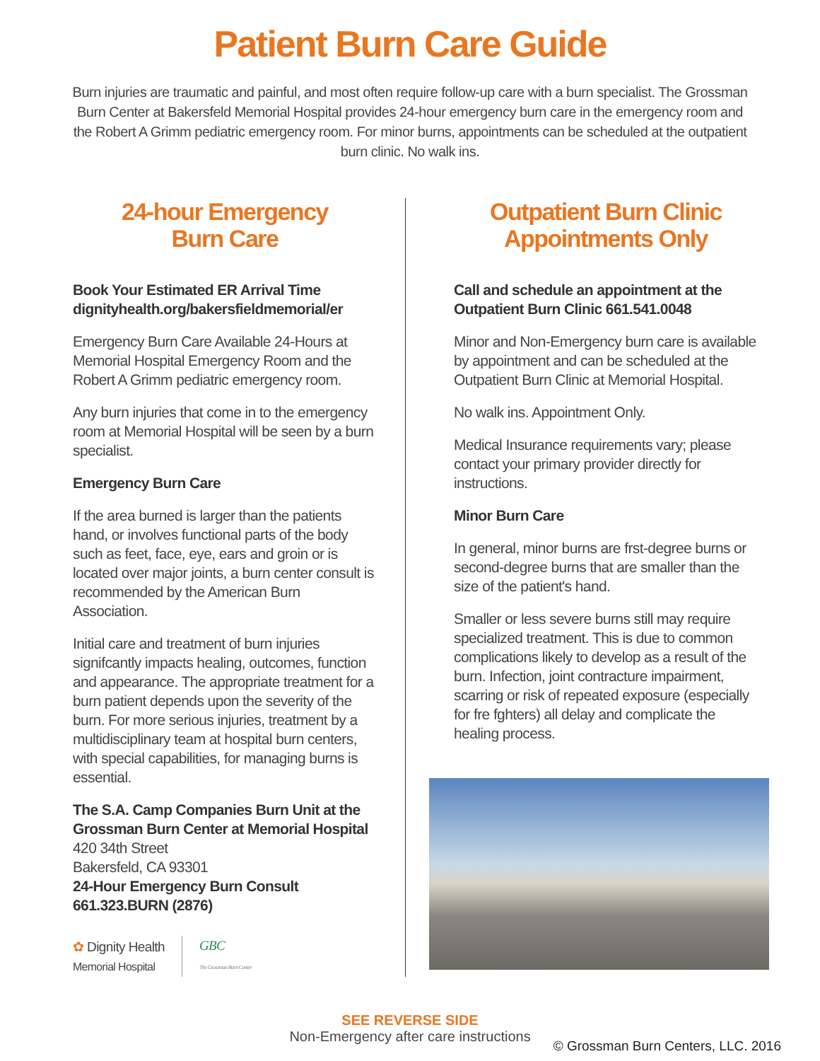Patient Burn Care Guide
Burn injuries are traumatic and painful, and most often require follow-up care with a burn specialist. The Grossman Burn Center at Bakersfeld Memorial Hospital provides 24-hour emergency burn care in the emergency room and the Robert A Grimm pediatric emergency room. For minor burns, appointments can be scheduled at the outpatient burn clinic. No walk ins.
24-hour Emergency
Burn Care
Book Your Estimated ER Arrival Time
dignityhealth.org/bakersfieldmemorial/er
Emergency Burn Care Available 24-Hours at Memorial Hospital Emergency Room and the Robert A Grimm pediatric emergency room.
Any burn injuries that come in to the emergency room at Memorial Hospital will be seen by a burn specialist.
Emergency Burn Care
If the area burned is larger than the patients hand, or involves functional parts of the body such as feet, face, eye, ears and groin or is located over major joints, a burn center consult is recommended by the American Burn Association.
Initial care and treatment of burn injuries signifcantly impacts healing, outcomes, function and appearance. The appropriate treatment for a burn patient depends upon the severity of the burn. For more serious injuries, treatment by a multidisciplinary team at hospital burn centers, with special capabilities, for managing burns is essential.
The S.A. Camp Companies Burn Unit at the Grossman Burn Center at Memorial Hospital
420 34th Street
Bakersfeld, CA 93301
24-Hour Emergency Burn Consult
661.323.BURN (2876)
✿ Dignity Health
Memorial Hospital
GBC
The Grossman Burn Center
Outpatient Burn Clinic
Appointments Only
Call and schedule an appointment at the Outpatient Burn Clinic 661.541.0048
Minor and Non-Emergency burn care is available by appointment and can be scheduled at the Outpatient Burn Clinic at Memorial Hospital.
No walk ins. Appointment Only.
Medical Insurance requirements vary; please contact your primary provider directly for instructions.
Minor Burn Care
In general, minor burns are frst-degree burns or second-degree burns that are smaller than the size of the patient's hand.
Smaller or less severe burns still may require specialized treatment. This is due to common complications likely to develop as a result of the burn. Infection, joint contracture impairment, scarring or risk of repeated exposure (especially for fre fghters) all delay and complicate the healing process.
SEE REVERSE SIDE
Non-Emergency after care instructions
© Grossman Burn Centers, LLC. 2016